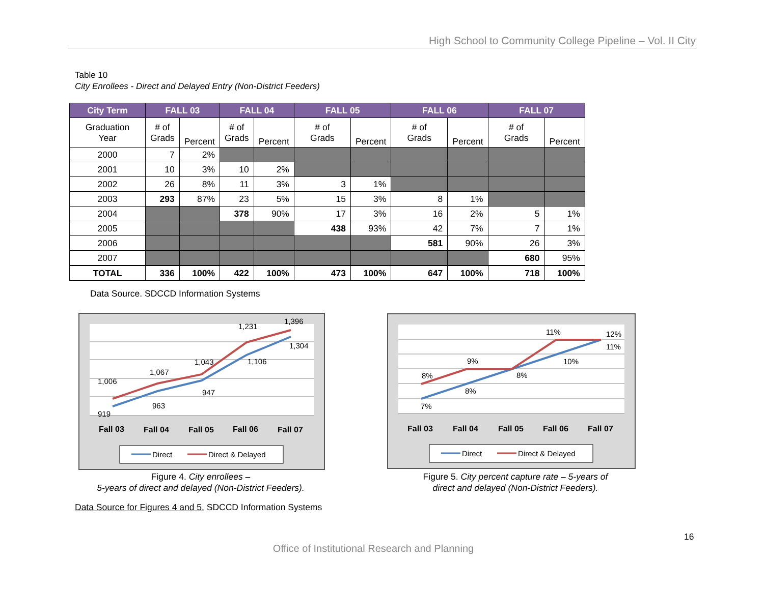High School to Community College Pipeline – Vol. II City
Table 10
City Enrollees - Direct and Delayed Entry (Non-District Feeders)
| City Term | FALL 03 | | FALL 04 | | FALL 05 | | FALL 06 | | FALL 07 | |
| --- | --- | --- | --- | --- | --- | --- | --- | --- | --- | --- |
| Graduation Year | # of Grads | Percent | # of Grads | Percent | # of Grads | Percent | # of Grads | Percent | # of Grads | Percent |
| 2000 | 7 | 2% | | | | | | | | |
| 2001 | 10 | 3% | 10 | 2% | | | | | | |
| 2002 | 26 | 8% | 11 | 3% | 3 | 1% | | | | |
| 2003 | 293 | 87% | 23 | 5% | 15 | 3% | 8 | 1% | | |
| 2004 | | | 378 | 90% | 17 | 3% | 16 | 2% | 5 | 1% |
| 2005 | | | | | 438 | 93% | 42 | 7% | 7 | 1% |
| 2006 | | | | | | | 581 | 90% | 26 | 3% |
| 2007 | | | | | | | | | 680 | 95% |
| TOTAL | 336 | 100% | 422 | 100% | 473 | 100% | 647 | 100% | 718 | 100% |
Data Source. SDCCD Information Systems
919
963
947
1,106
1,304
1,006
1,067
1,043
1,231
1,396
Fall 03
Fall 04
Fall 05
Fall 06
Fall 07
Direct
Direct & Delayed
7%
8%
8%
10%
11%
8%
9%
11%
12%
Fall 03
Fall 04
Fall 05
Fall 06
Fall 07
Direct
Direct & Delayed
Figure 4. City enrollees –
5-years of direct and delayed (Non-District Feeders).
Figure 5. City percent capture rate – 5-years of
direct and delayed (Non-District Feeders).
Data Source for Figures 4 and 5. SDCCD Information Systems
16
Office of Institutional Research and Planning